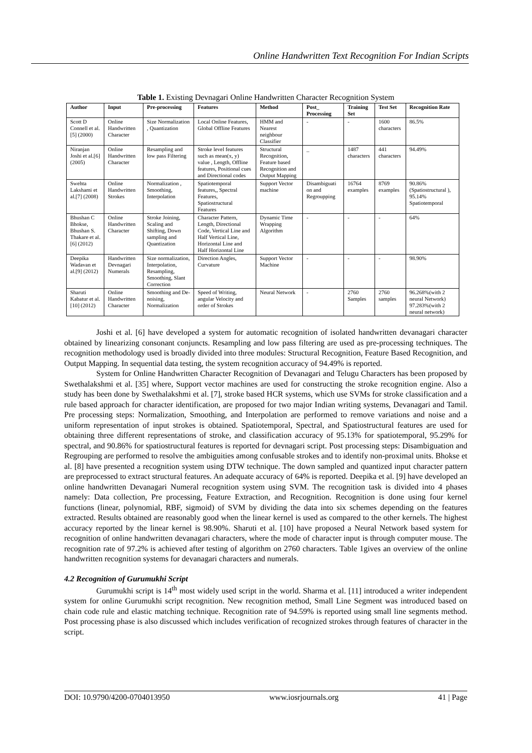Online Handwritten Text Recognition For Indian Scripts
Table 1. Existing Devnagari Online Handwritten Character Recognition System
| Author | Input | Pre-processing | Features | Method | Post_ Processing | Training Set | Test Set | Recognition Rate |
| --- | --- | --- | --- | --- | --- | --- | --- | --- |
| Scott D Connell et al.[5] (2000) | Online Handwritten Character | Size Normalization , Quantization | Local Online Features, Global Offline Features | HMM and Nearest neighbour Classifier | - | - | 1600 characters | 86.5% |
| Niranjan Joshi et al.[6] (2005) | Online Handwritten Character | Resampling and low pass Filtering | Stroke level features such as mean(x, y) value , Length, Offline features, Positional cues and Directional codes | Structural Recognition, Feature based Recognition and Output Mapping | _ | 1487 characters | 441 characters | 94.49% |
| Swehta Lakshami et al.[7] (2008) | Online Handwritten Strokes | Normalization , Smoothing, Interpolation | Spatiotemporal features,, Spectral Features, Spatiostructural Features | Support Vector machine | Disambiguati on and Regroupping | 16764 examples | 8769 examples | 90.86% (Spatiostructural ), 95.14% Spatiotemporal |
| Bhushan C Bhokse, Bhushan S. Thakare et al.[6] (2012) | Online Handwritten Character | Stroke Joining, Scaling and Shifting, Down sampling and Quantization | Character Pattern, Length, Directional Code, Vertical Line and Half Vertical Line, Horizontal Line and Half Horizontal Line | Dynamic Time Wrapping Algorithm | - | - | - | 64% |
| Deepika Wadavan et al.[9] (2012) | Handwritten Devnagari Numerals | Size normalization, Interpolation, Resampling, Smoothing, Slant Correction | Direction Angles, Curvature | Support Vector Machine | - | - | - | 98.90% |
| Sharuti Kabatur et al.[10] (2012) | Online Handwritten Character | Smoothing and De-noising, Normalization | Speed of Writing, angular Velocity and order of Strokes | Neural Network | - | 2760 Samples | 2760 samples | 96.268%(with 2 neural Network) 97.283%(with 2 neural network) |
Joshi et al. [6] have developed a system for automatic recognition of isolated handwritten devanagari character obtained by linearizing consonant conjuncts. Resampling and low pass filtering are used as pre-processing techniques. The recognition methodology used is broadly divided into three modules: Structural Recognition, Feature Based Recognition, and Output Mapping. In sequential data testing, the system recognition accuracy of 94.49% is reported.
System for Online Handwritten Character Recognition of Devanagari and Telugu Characters has been proposed by Swethalakshmi et al. [35] where, Support vector machines are used for constructing the stroke recognition engine. Also a study has been done by Swethalakshmi et al. [7], stroke based HCR systems, which use SVMs for stroke classification and a rule based approach for character identification, are proposed for two major Indian writing systems, Devanagari and Tamil. Pre processing steps: Normalization, Smoothing, and Interpolation are performed to remove variations and noise and a uniform representation of input strokes is obtained. Spatiotemporal, Spectral, and Spatiostructural features are used for obtaining three different representations of stroke, and classification accuracy of 95.13% for spatiotemporal, 95.29% for spectral, and 90.86% for spatiostructural features is reported for devnagari script. Post processing steps: Disambiguation and Regrouping are performed to resolve the ambiguities among confusable strokes and to identify non-proximal units. Bhokse et al. [8] have presented a recognition system using DTW technique. The down sampled and quantized input character pattern are preprocessed to extract structural features. An adequate accuracy of 64% is reported. Deepika et al. [9] have developed an online handwritten Devanagari Numeral recognition system using SVM. The recognition task is divided into 4 phases namely: Data collection, Pre processing, Feature Extraction, and Recognition. Recognition is done using four kernel functions (linear, polynomial, RBF, sigmoid) of SVM by dividing the data into six schemes depending on the features extracted. Results obtained are reasonably good when the linear kernel is used as compared to the other kernels. The highest accuracy reported by the linear kernel is 98.90%. Sharuti et al. [10] have proposed a Neural Network based system for recognition of online handwritten devanagari characters, where the mode of character input is through computer mouse. The recognition rate of 97.2% is achieved after testing of algorithm on 2760 characters. Table 1gives an overview of the online handwritten recognition systems for devanagari characters and numerals.
4.2 Recognition of Gurumukhi Script
Gurumukhi script is 14<sup>th</sup> most widely used script in the world. Sharma et al. [11] introduced a writer independent system for online Gurumukhi script recognition. New recognition method, Small Line Segment was introduced based on chain code rule and elastic matching technique. Recognition rate of 94.59% is reported using small line segments method. Post processing phase is also discussed which includes verification of recognized strokes through features of character in the script.
DOI: 10.9790/4200-0704013950 www.iosrjournals.org 41 | Page